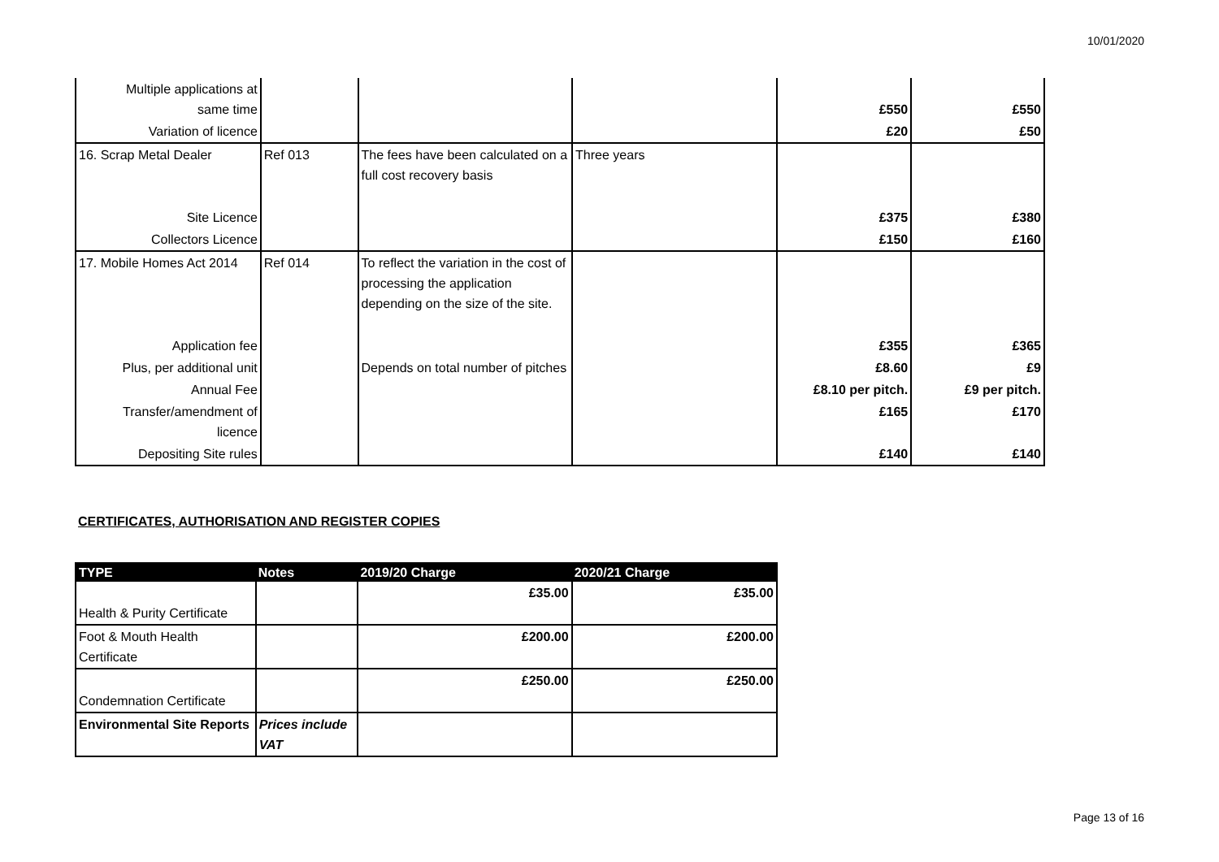10/01/2020
| Multiple applications at same time | | | | £550 | £550 |
| Variation of licence | | | | £20 | £50 |
| 16. Scrap Metal Dealer | Ref 013 | The fees have been calculated on a full cost recovery basis | Three years | | |
| Site Licence | | | | £375 | £380 |
| Collectors Licence | | | | £150 | £160 |
| 17. Mobile Homes Act 2014 | Ref 014 | To reflect the variation in the cost of processing the application depending on the size of the site. | | | |
| Application fee | | | | £355 | £365 |
| Plus, per additional unit | | Depends on total number of pitches | | £8.60 | £9 |
| Annual Fee | | | | £8.10 per pitch. | £9 per pitch. |
| Transfer/amendment of licence | | | | £165 | £170 |
| Depositing Site rules | | | | £140 | £140 |
CERTIFICATES, AUTHORISATION AND REGISTER COPIES
| TYPE | Notes | 2019/20 Charge | 2020/21 Charge |
| --- | --- | --- | --- |
| Health & Purity Certificate | | £35.00 | £35.00 |
| Foot & Mouth Health Certificate | | £200.00 | £200.00 |
| Condemnation Certificate | | £250.00 | £250.00 |
| Environmental Site Reports | Prices include VAT | | |
Page 13 of 16